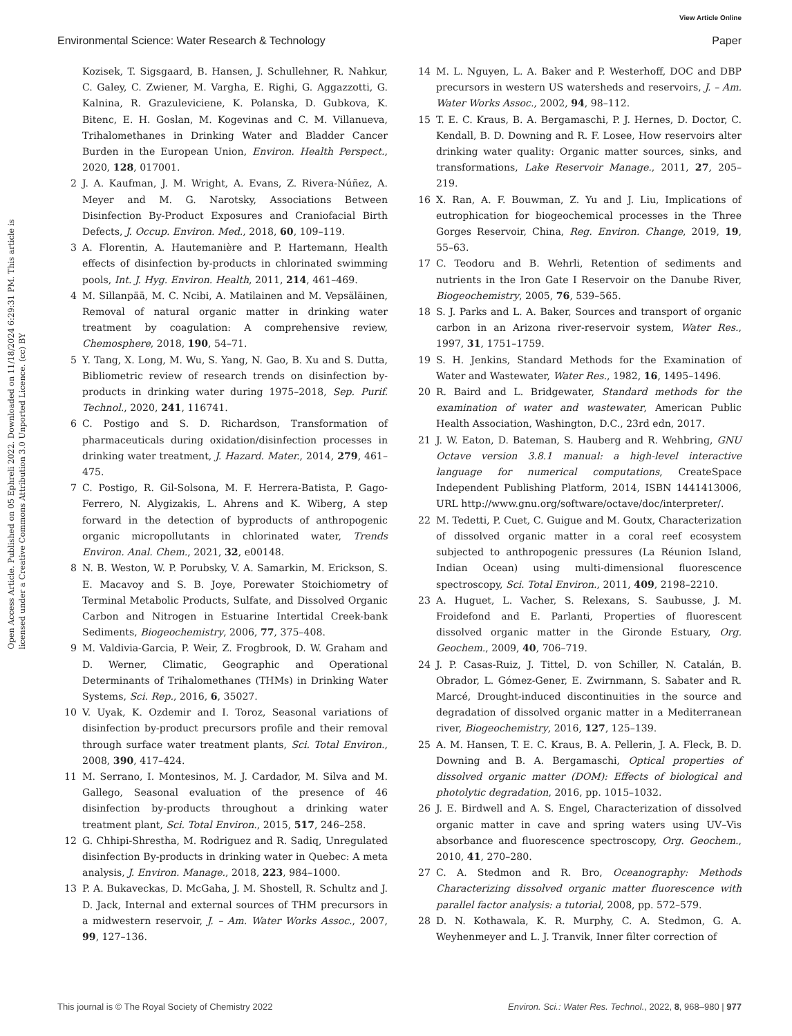View Article Online
Environmental Science: Water Research & Technology Paper
Open Access Article. Published on 05 Ephreli 2022. Downloaded on 11/18/2024 6:29:31 PM. This article is licensed under a Creative Commons Attribution 3.0 Unported Licence. (cc) BY
Kozisek, T. Sigsgaard, B. Hansen, J. Schullehner, R. Nahkur, C. Galey, C. Zwiener, M. Vargha, E. Righi, G. Aggazzotti, G. Kalnina, R. Grazuleviciene, K. Polanska, D. Gubkova, K. Bitenc, E. H. Goslan, M. Kogevinas and C. M. Villanueva, Trihalomethanes in Drinking Water and Bladder Cancer Burden in the European Union, Environ. Health Perspect., 2020, 128, 017001.
2 J. A. Kaufman, J. M. Wright, A. Evans, Z. Rivera-Núñez, A. Meyer and M. G. Narotsky, Associations Between Disinfection By-Product Exposures and Craniofacial Birth Defects, J. Occup. Environ. Med., 2018, 60, 109–119.
3 A. Florentin, A. Hautemanière and P. Hartemann, Health effects of disinfection by-products in chlorinated swimming pools, Int. J. Hyg. Environ. Health, 2011, 214, 461–469.
4 M. Sillanpää, M. C. Ncibi, A. Matilainen and M. Vepsäläinen, Removal of natural organic matter in drinking water treatment by coagulation: A comprehensive review, Chemosphere, 2018, 190, 54–71.
5 Y. Tang, X. Long, M. Wu, S. Yang, N. Gao, B. Xu and S. Dutta, Bibliometric review of research trends on disinfection by-products in drinking water during 1975–2018, Sep. Purif. Technol., 2020, 241, 116741.
6 C. Postigo and S. D. Richardson, Transformation of pharmaceuticals during oxidation/disinfection processes in drinking water treatment, J. Hazard. Mater., 2014, 279, 461–475.
7 C. Postigo, R. Gil-Solsona, M. F. Herrera-Batista, P. Gago-Ferrero, N. Alygizakis, L. Ahrens and K. Wiberg, A step forward in the detection of byproducts of anthropogenic organic micropollutants in chlorinated water, Trends Environ. Anal. Chem., 2021, 32, e00148.
8 N. B. Weston, W. P. Porubsky, V. A. Samarkin, M. Erickson, S. E. Macavoy and S. B. Joye, Porewater Stoichiometry of Terminal Metabolic Products, Sulfate, and Dissolved Organic Carbon and Nitrogen in Estuarine Intertidal Creek-bank Sediments, Biogeochemistry, 2006, 77, 375–408.
9 M. Valdivia-Garcia, P. Weir, Z. Frogbrook, D. W. Graham and D. Werner, Climatic, Geographic and Operational Determinants of Trihalomethanes (THMs) in Drinking Water Systems, Sci. Rep., 2016, 6, 35027.
10 V. Uyak, K. Ozdemir and I. Toroz, Seasonal variations of disinfection by-product precursors profile and their removal through surface water treatment plants, Sci. Total Environ., 2008, 390, 417–424.
11 M. Serrano, I. Montesinos, M. J. Cardador, M. Silva and M. Gallego, Seasonal evaluation of the presence of 46 disinfection by-products throughout a drinking water treatment plant, Sci. Total Environ., 2015, 517, 246–258.
12 G. Chhipi-Shrestha, M. Rodriguez and R. Sadiq, Unregulated disinfection By-products in drinking water in Quebec: A meta analysis, J. Environ. Manage., 2018, 223, 984–1000.
13 P. A. Bukaveckas, D. McGaha, J. M. Shostell, R. Schultz and J. D. Jack, Internal and external sources of THM precursors in a midwestern reservoir, J. – Am. Water Works Assoc., 2007, 99, 127–136.
14 M. L. Nguyen, L. A. Baker and P. Westerhoff, DOC and DBP precursors in western US watersheds and reservoirs, J. – Am. Water Works Assoc., 2002, 94, 98–112.
15 T. E. C. Kraus, B. A. Bergamaschi, P. J. Hernes, D. Doctor, C. Kendall, B. D. Downing and R. F. Losee, How reservoirs alter drinking water quality: Organic matter sources, sinks, and transformations, Lake Reservoir Manage., 2011, 27, 205–219.
16 X. Ran, A. F. Bouwman, Z. Yu and J. Liu, Implications of eutrophication for biogeochemical processes in the Three Gorges Reservoir, China, Reg. Environ. Change, 2019, 19, 55–63.
17 C. Teodoru and B. Wehrli, Retention of sediments and nutrients in the Iron Gate I Reservoir on the Danube River, Biogeochemistry, 2005, 76, 539–565.
18 S. J. Parks and L. A. Baker, Sources and transport of organic carbon in an Arizona river-reservoir system, Water Res., 1997, 31, 1751–1759.
19 S. H. Jenkins, Standard Methods for the Examination of Water and Wastewater, Water Res., 1982, 16, 1495–1496.
20 R. Baird and L. Bridgewater, Standard methods for the examination of water and wastewater, American Public Health Association, Washington, D.C., 23rd edn, 2017.
21 J. W. Eaton, D. Bateman, S. Hauberg and R. Wehbring, GNU Octave version 3.8.1 manual: a high-level interactive language for numerical computations, CreateSpace Independent Publishing Platform, 2014, ISBN 1441413006, URL http://www.gnu.org/software/octave/doc/interpreter/.
22 M. Tedetti, P. Cuet, C. Guigue and M. Goutx, Characterization of dissolved organic matter in a coral reef ecosystem subjected to anthropogenic pressures (La Réunion Island, Indian Ocean) using multi-dimensional fluorescence spectroscopy, Sci. Total Environ., 2011, 409, 2198–2210.
23 A. Huguet, L. Vacher, S. Relexans, S. Saubusse, J. M. Froidefond and E. Parlanti, Properties of fluorescent dissolved organic matter in the Gironde Estuary, Org. Geochem., 2009, 40, 706–719.
24 J. P. Casas-Ruiz, J. Tittel, D. von Schiller, N. Catalán, B. Obrador, L. Gómez-Gener, E. Zwirnmann, S. Sabater and R. Marcé, Drought-induced discontinuities in the source and degradation of dissolved organic matter in a Mediterranean river, Biogeochemistry, 2016, 127, 125–139.
25 A. M. Hansen, T. E. C. Kraus, B. A. Pellerin, J. A. Fleck, B. D. Downing and B. A. Bergamaschi, Optical properties of dissolved organic matter (DOM): Effects of biological and photolytic degradation, 2016, pp. 1015–1032.
26 J. E. Birdwell and A. S. Engel, Characterization of dissolved organic matter in cave and spring waters using UV–Vis absorbance and fluorescence spectroscopy, Org. Geochem., 2010, 41, 270–280.
27 C. A. Stedmon and R. Bro, Oceanography: Methods Characterizing dissolved organic matter fluorescence with parallel factor analysis: a tutorial, 2008, pp. 572–579.
28 D. N. Kothawala, K. R. Murphy, C. A. Stedmon, G. A. Weyhenmeyer and L. J. Tranvik, Inner filter correction of
This journal is © The Royal Society of Chemistry 2022 Environ. Sci.: Water Res. Technol., 2022, 8, 968–980 | 977